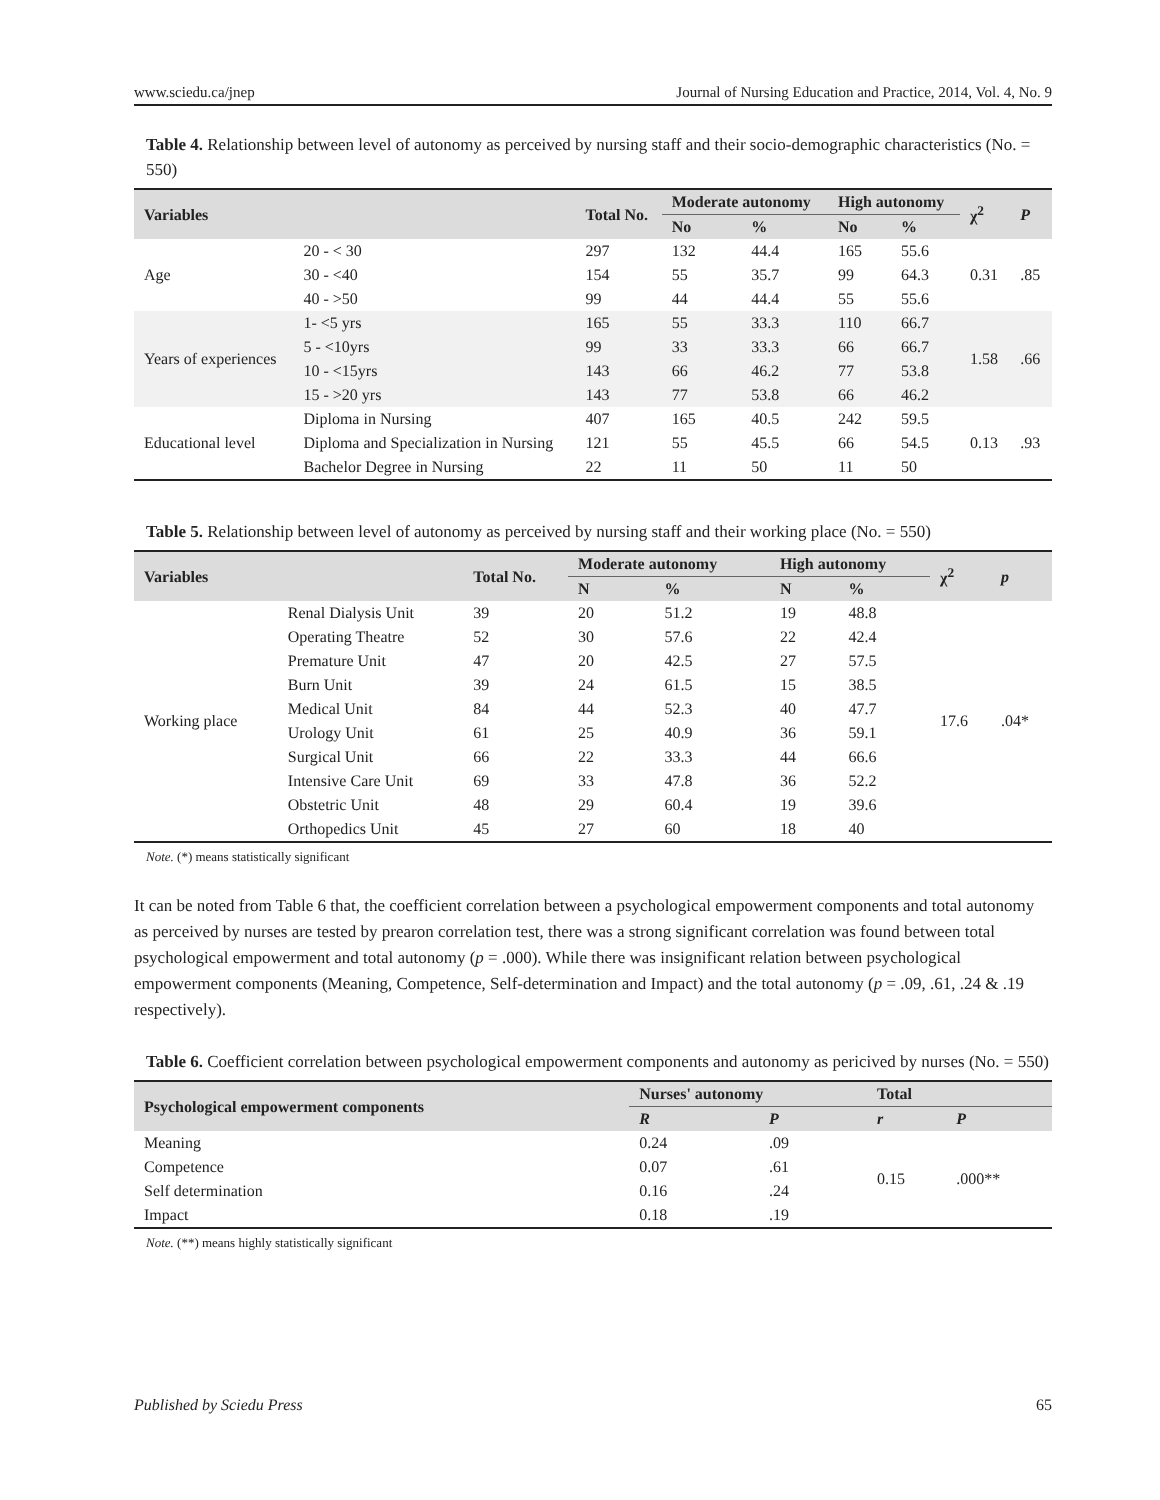www.sciedu.ca/jnep Journal of Nursing Education and Practice, 2014, Vol. 4, No. 9
Table 4. Relationship between level of autonomy as perceived by nursing staff and their socio-demographic characteristics (No. = 550)
| Variables | | Total No. | Moderate autonomy | | High autonomy | | χ<sup>2</sup> | P |
| --- | --- | --- | --- | --- | --- | --- | --- | --- |
| | | | No | % | No | % | | |
| Age | 20 - < 30 | 297 | 132 | 44.4 | 165 | 55.6 | 0.31 | .85 |
| | 30 - <40 | 154 | 55 | 35.7 | 99 | 64.3 | | |
| | 40 - >50 | 99 | 44 | 44.4 | 55 | 55.6 | | |
| Years of experiences | 1- <5 yrs | 165 | 55 | 33.3 | 110 | 66.7 | 1.58 | .66 |
| | 5 - <10yrs | 99 | 33 | 33.3 | 66 | 66.7 | | |
| | 10 - <15yrs | 143 | 66 | 46.2 | 77 | 53.8 | | |
| | 15 - >20 yrs | 143 | 77 | 53.8 | 66 | 46.2 | | |
| Educational level | Diploma in Nursing | 407 | 165 | 40.5 | 242 | 59.5 | 0.13 | .93 |
| | Diploma and Specialization in Nursing | 121 | 55 | 45.5 | 66 | 54.5 | | |
| | Bachelor Degree in Nursing | 22 | 11 | 50 | 11 | 50 | | |
Table 5. Relationship between level of autonomy as perceived by nursing staff and their working place (No. = 550)
| Variables | | Total No. | Moderate autonomy | | High autonomy | | χ<sup>2</sup> | p |
| --- | --- | --- | --- | --- | --- | --- | --- | --- |
| | | | N | % | N | % | | |
| Working place | Renal Dialysis Unit | 39 | 20 | 51.2 | 19 | 48.8 | 17.6 | .04* |
| | Operating Theatre | 52 | 30 | 57.6 | 22 | 42.4 | | |
| | Premature Unit | 47 | 20 | 42.5 | 27 | 57.5 | | |
| | Burn Unit | 39 | 24 | 61.5 | 15 | 38.5 | | |
| | Medical Unit | 84 | 44 | 52.3 | 40 | 47.7 | | |
| | Urology Unit | 61 | 25 | 40.9 | 36 | 59.1 | | |
| | Surgical Unit | 66 | 22 | 33.3 | 44 | 66.6 | | |
| | Intensive Care Unit | 69 | 33 | 47.8 | 36 | 52.2 | | |
| | Obstetric Unit | 48 | 29 | 60.4 | 19 | 39.6 | | |
| | Orthopedics Unit | 45 | 27 | 60 | 18 | 40 | | |
Note. (*) means statistically significant
It can be noted from Table 6 that, the coefficient correlation between a psychological empowerment components and total autonomy as perceived by nurses are tested by prearon correlation test, there was a strong significant correlation was found between total psychological empowerment and total autonomy (p = .000). While there was insignificant relation between psychological empowerment components (Meaning, Competence, Self-determination and Impact) and the total autonomy (p = .09, .61, .24 & .19 respectively).
Table 6. Coefficient correlation between psychological empowerment components and autonomy as pericived by nurses (No. = 550)
| Psychological empowerment components | Nurses' autonomy | | Total | |
| --- | --- | --- | --- | --- |
| | R | P | r | P |
| Meaning | 0.24 | .09 | 0.15 | .000** |
| Competence | 0.07 | .61 | | |
| Self determination | 0.16 | .24 | | |
| Impact | 0.18 | .19 | | |
Note. (**) means highly statistically significant
Published by Sciedu Press 65